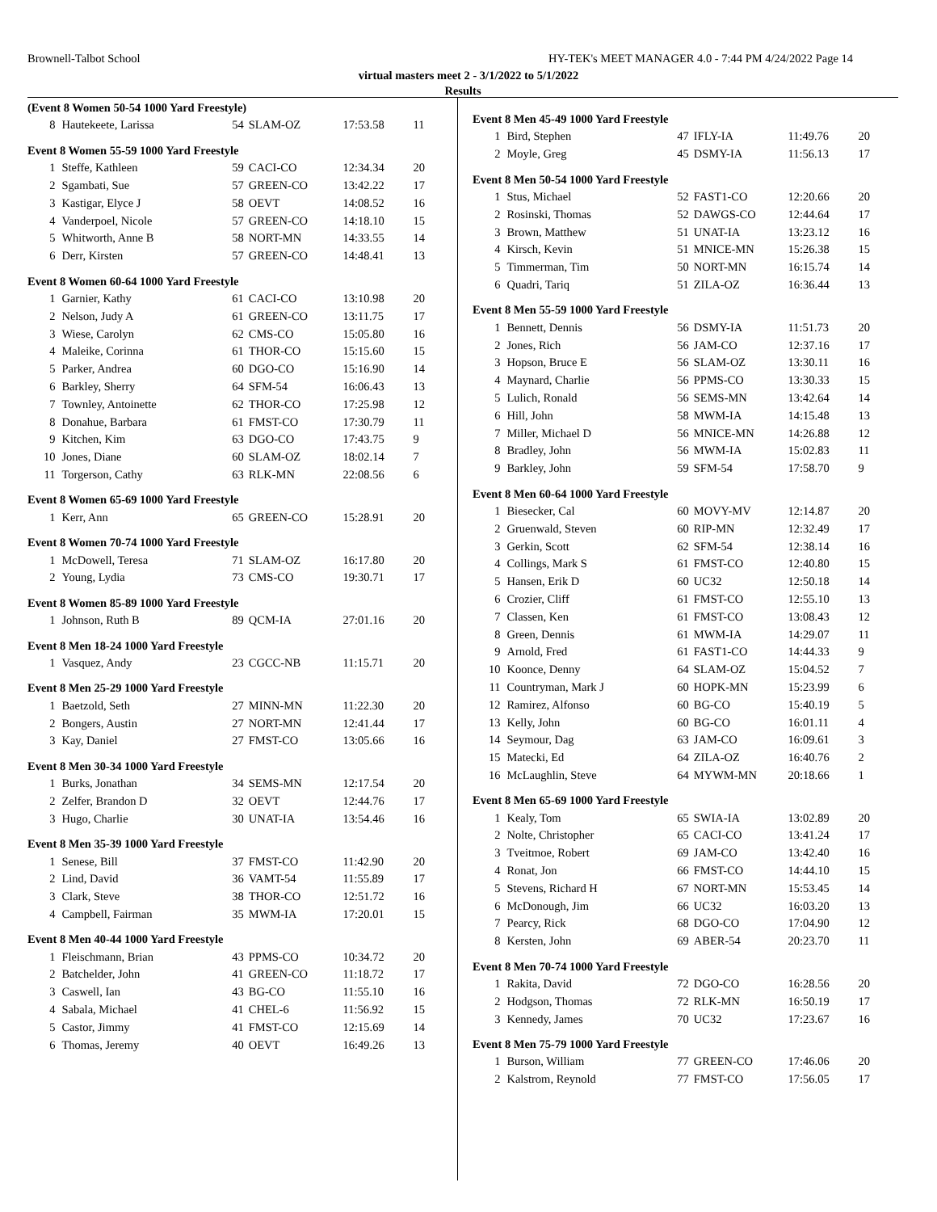Brownell-Talbot School HY-TEK's MEET MANAGER 4.0 - 7:44 PM 4/24/2022 Page 14
virtual masters meet 2 - 3/1/2022 to 5/1/2022
Results
(Event 8 Women 50-54 1000 Yard Freestyle)
| 8 | Hautekeete, Larissa | 54 | SLAM-OZ | 17:53.58 | 11 |
Event 8 Women 55-59 1000 Yard Freestyle
| 1 | Steffe, Kathleen | 59 | CACI-CO | 12:34.34 | 20 |
| 2 | Sgambati, Sue | 57 | GREEN-CO | 13:42.22 | 17 |
| 3 | Kastigar, Elyce J | 58 | OEVT | 14:08.52 | 16 |
| 4 | Vanderpoel, Nicole | 57 | GREEN-CO | 14:18.10 | 15 |
| 5 | Whitworth, Anne B | 58 | NORT-MN | 14:33.55 | 14 |
| 6 | Derr, Kirsten | 57 | GREEN-CO | 14:48.41 | 13 |
Event 8 Women 60-64 1000 Yard Freestyle
| 1 | Garnier, Kathy | 61 | CACI-CO | 13:10.98 | 20 |
| 2 | Nelson, Judy A | 61 | GREEN-CO | 13:11.75 | 17 |
| 3 | Wiese, Carolyn | 62 | CMS-CO | 15:05.80 | 16 |
| 4 | Maleike, Corinna | 61 | THOR-CO | 15:15.60 | 15 |
| 5 | Parker, Andrea | 60 | DGO-CO | 15:16.90 | 14 |
| 6 | Barkley, Sherry | 64 | SFM-54 | 16:06.43 | 13 |
| 7 | Townley, Antoinette | 62 | THOR-CO | 17:25.98 | 12 |
| 8 | Donahue, Barbara | 61 | FMST-CO | 17:30.79 | 11 |
| 9 | Kitchen, Kim | 63 | DGO-CO | 17:43.75 | 9 |
| 10 | Jones, Diane | 60 | SLAM-OZ | 18:02.14 | 7 |
| 11 | Torgerson, Cathy | 63 | RLK-MN | 22:08.56 | 6 |
Event 8 Women 65-69 1000 Yard Freestyle
| 1 | Kerr, Ann | 65 | GREEN-CO | 15:28.91 | 20 |
Event 8 Women 70-74 1000 Yard Freestyle
| 1 | McDowell, Teresa | 71 | SLAM-OZ | 16:17.80 | 20 |
| 2 | Young, Lydia | 73 | CMS-CO | 19:30.71 | 17 |
Event 8 Women 85-89 1000 Yard Freestyle
| 1 | Johnson, Ruth B | 89 | QCM-IA | 27:01.16 | 20 |
Event 8 Men 18-24 1000 Yard Freestyle
| 1 | Vasquez, Andy | 23 | CGCC-NB | 11:15.71 | 20 |
Event 8 Men 25-29 1000 Yard Freestyle
| 1 | Baetzold, Seth | 27 | MINN-MN | 11:22.30 | 20 |
| 2 | Bongers, Austin | 27 | NORT-MN | 12:41.44 | 17 |
| 3 | Kay, Daniel | 27 | FMST-CO | 13:05.66 | 16 |
Event 8 Men 30-34 1000 Yard Freestyle
| 1 | Burks, Jonathan | 34 | SEMS-MN | 12:17.54 | 20 |
| 2 | Zelfer, Brandon D | 32 | OEVT | 12:44.76 | 17 |
| 3 | Hugo, Charlie | 30 | UNAT-IA | 13:54.46 | 16 |
Event 8 Men 35-39 1000 Yard Freestyle
| 1 | Senese, Bill | 37 | FMST-CO | 11:42.90 | 20 |
| 2 | Lind, David | 36 | VAMT-54 | 11:55.89 | 17 |
| 3 | Clark, Steve | 38 | THOR-CO | 12:51.72 | 16 |
| 4 | Campbell, Fairman | 35 | MWM-IA | 17:20.01 | 15 |
Event 8 Men 40-44 1000 Yard Freestyle
| 1 | Fleischmann, Brian | 43 | PPMS-CO | 10:34.72 | 20 |
| 2 | Batchelder, John | 41 | GREEN-CO | 11:18.72 | 17 |
| 3 | Caswell, Ian | 43 | BG-CO | 11:55.10 | 16 |
| 4 | Sabala, Michael | 41 | CHEL-6 | 11:56.92 | 15 |
| 5 | Castor, Jimmy | 41 | FMST-CO | 12:15.69 | 14 |
| 6 | Thomas, Jeremy | 40 | OEVT | 16:49.26 | 13 |
Event 8 Men 45-49 1000 Yard Freestyle
| 1 | Bird, Stephen | 47 | IFLY-IA | 11:49.76 | 20 |
| 2 | Moyle, Greg | 45 | DSMY-IA | 11:56.13 | 17 |
Event 8 Men 50-54 1000 Yard Freestyle
| 1 | Stus, Michael | 52 | FAST1-CO | 12:20.66 | 20 |
| 2 | Rosinski, Thomas | 52 | DAWGS-CO | 12:44.64 | 17 |
| 3 | Brown, Matthew | 51 | UNAT-IA | 13:23.12 | 16 |
| 4 | Kirsch, Kevin | 51 | MNICE-MN | 15:26.38 | 15 |
| 5 | Timmerman, Tim | 50 | NORT-MN | 16:15.74 | 14 |
| 6 | Quadri, Tariq | 51 | ZILA-OZ | 16:36.44 | 13 |
Event 8 Men 55-59 1000 Yard Freestyle
| 1 | Bennett, Dennis | 56 | DSMY-IA | 11:51.73 | 20 |
| 2 | Jones, Rich | 56 | JAM-CO | 12:37.16 | 17 |
| 3 | Hopson, Bruce E | 56 | SLAM-OZ | 13:30.11 | 16 |
| 4 | Maynard, Charlie | 56 | PPMS-CO | 13:30.33 | 15 |
| 5 | Lulich, Ronald | 56 | SEMS-MN | 13:42.64 | 14 |
| 6 | Hill, John | 58 | MWM-IA | 14:15.48 | 13 |
| 7 | Miller, Michael D | 56 | MNICE-MN | 14:26.88 | 12 |
| 8 | Bradley, John | 56 | MWM-IA | 15:02.83 | 11 |
| 9 | Barkley, John | 59 | SFM-54 | 17:58.70 | 9 |
Event 8 Men 60-64 1000 Yard Freestyle
| 1 | Biesecker, Cal | 60 | MOVY-MV | 12:14.87 | 20 |
| 2 | Gruenwald, Steven | 60 | RIP-MN | 12:32.49 | 17 |
| 3 | Gerkin, Scott | 62 | SFM-54 | 12:38.14 | 16 |
| 4 | Collings, Mark S | 61 | FMST-CO | 12:40.80 | 15 |
| 5 | Hansen, Erik D | 60 | UC32 | 12:50.18 | 14 |
| 6 | Crozier, Cliff | 61 | FMST-CO | 12:55.10 | 13 |
| 7 | Classen, Ken | 61 | FMST-CO | 13:08.43 | 12 |
| 8 | Green, Dennis | 61 | MWM-IA | 14:29.07 | 11 |
| 9 | Arnold, Fred | 61 | FAST1-CO | 14:44.33 | 9 |
| 10 | Koonce, Denny | 64 | SLAM-OZ | 15:04.52 | 7 |
| 11 | Countryman, Mark J | 60 | HOPK-MN | 15:23.99 | 6 |
| 12 | Ramirez, Alfonso | 60 | BG-CO | 15:40.19 | 5 |
| 13 | Kelly, John | 60 | BG-CO | 16:01.11 | 4 |
| 14 | Seymour, Dag | 63 | JAM-CO | 16:09.61 | 3 |
| 15 | Matecki, Ed | 64 | ZILA-OZ | 16:40.76 | 2 |
| 16 | McLaughlin, Steve | 64 | MYWM-MN | 20:18.66 | 1 |
Event 8 Men 65-69 1000 Yard Freestyle
| 1 | Kealy, Tom | 65 | SWIA-IA | 13:02.89 | 20 |
| 2 | Nolte, Christopher | 65 | CACI-CO | 13:41.24 | 17 |
| 3 | Tveitmoe, Robert | 69 | JAM-CO | 13:42.40 | 16 |
| 4 | Ronat, Jon | 66 | FMST-CO | 14:44.10 | 15 |
| 5 | Stevens, Richard H | 67 | NORT-MN | 15:53.45 | 14 |
| 6 | McDonough, Jim | 66 | UC32 | 16:03.20 | 13 |
| 7 | Pearcy, Rick | 68 | DGO-CO | 17:04.90 | 12 |
| 8 | Kersten, John | 69 | ABER-54 | 20:23.70 | 11 |
Event 8 Men 70-74 1000 Yard Freestyle
| 1 | Rakita, David | 72 | DGO-CO | 16:28.56 | 20 |
| 2 | Hodgson, Thomas | 72 | RLK-MN | 16:50.19 | 17 |
| 3 | Kennedy, James | 70 | UC32 | 17:23.67 | 16 |
Event 8 Men 75-79 1000 Yard Freestyle
| 1 | Burson, William | 77 | GREEN-CO | 17:46.06 | 20 |
| 2 | Kalstrom, Reynold | 77 | FMST-CO | 17:56.05 | 17 |